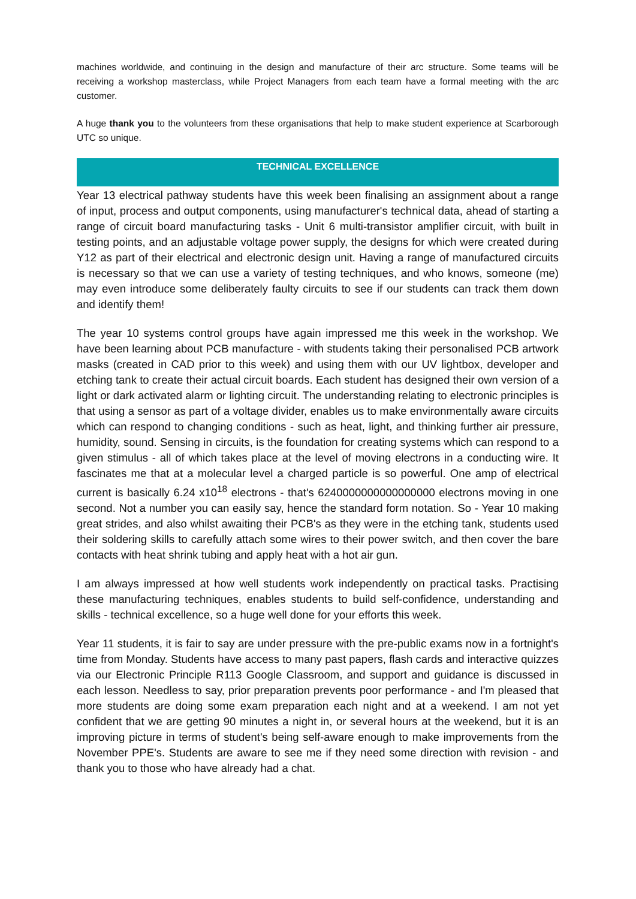machines worldwide, and continuing in the design and manufacture of their arc structure. Some teams will be receiving a workshop masterclass, while Project Managers from each team have a formal meeting with the arc customer.
A huge thank you to the volunteers from these organisations that help to make student experience at Scarborough UTC so unique.
TECHNICAL EXCELLENCE
Year 13 electrical pathway students have this week been finalising an assignment about a range of input, process and output components, using manufacturer's technical data, ahead of starting a range of circuit board manufacturing tasks - Unit 6 multi-transistor amplifier circuit, with built in testing points, and an adjustable voltage power supply, the designs for which were created during Y12 as part of their electrical and electronic design unit. Having a range of manufactured circuits is necessary so that we can use a variety of testing techniques, and who knows, someone (me) may even introduce some deliberately faulty circuits to see if our students can track them down and identify them!
The year 10 systems control groups have again impressed me this week in the workshop. We have been learning about PCB manufacture - with students taking their personalised PCB artwork masks (created in CAD prior to this week) and using them with our UV lightbox, developer and etching tank to create their actual circuit boards. Each student has designed their own version of a light or dark activated alarm or lighting circuit. The understanding relating to electronic principles is that using a sensor as part of a voltage divider, enables us to make environmentally aware circuits which can respond to changing conditions - such as heat, light, and thinking further air pressure, humidity, sound. Sensing in circuits, is the foundation for creating systems which can respond to a given stimulus - all of which takes place at the level of moving electrons in a conducting wire. It fascinates me that at a molecular level a charged particle is so powerful. One amp of electrical current is basically 6.24 x10<sup>18</sup> electrons - that's 6240000000000000000 electrons moving in one second. Not a number you can easily say, hence the standard form notation. So - Year 10 making great strides, and also whilst awaiting their PCB's as they were in the etching tank, students used their soldering skills to carefully attach some wires to their power switch, and then cover the bare contacts with heat shrink tubing and apply heat with a hot air gun.
I am always impressed at how well students work independently on practical tasks. Practising these manufacturing techniques, enables students to build self-confidence, understanding and skills - technical excellence, so a huge well done for your efforts this week.
Year 11 students, it is fair to say are under pressure with the pre-public exams now in a fortnight's time from Monday. Students have access to many past papers, flash cards and interactive quizzes via our Electronic Principle R113 Google Classroom, and support and guidance is discussed in each lesson. Needless to say, prior preparation prevents poor performance - and I'm pleased that more students are doing some exam preparation each night and at a weekend. I am not yet confident that we are getting 90 minutes a night in, or several hours at the weekend, but it is an improving picture in terms of student's being self-aware enough to make improvements from the November PPE's. Students are aware to see me if they need some direction with revision - and thank you to those who have already had a chat.